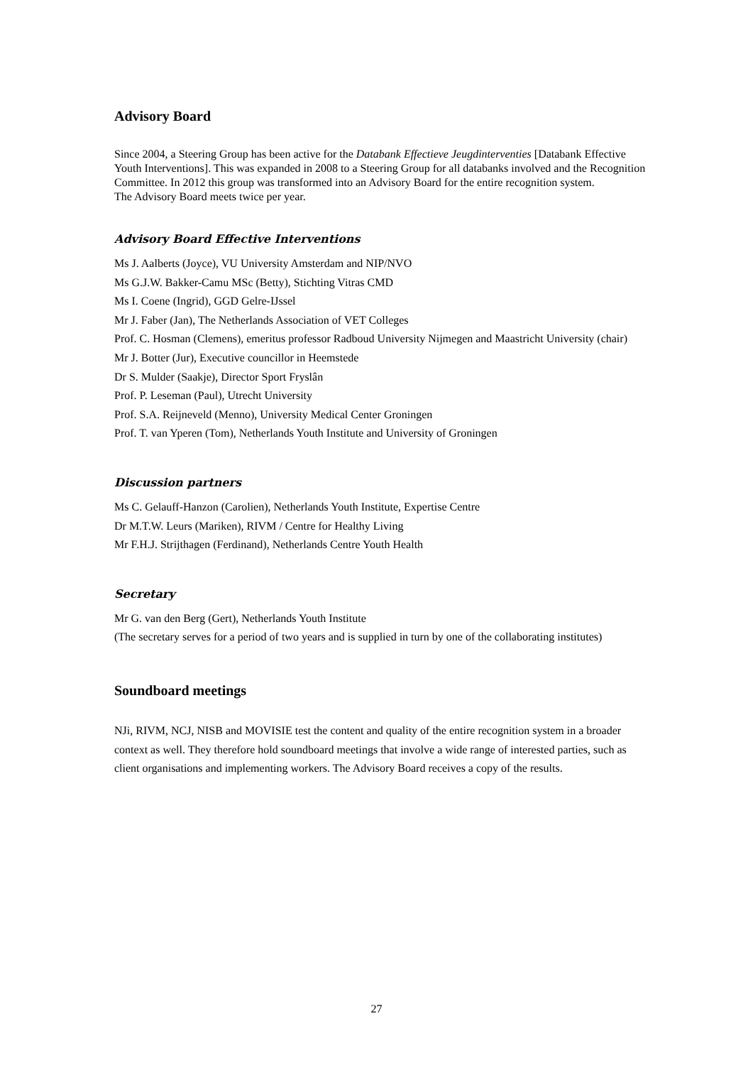Advisory Board
Since 2004, a Steering Group has been active for the Databank Effectieve Jeugdinterventies [Databank Effective Youth Interventions]. This was expanded in 2008 to a Steering Group for all databanks involved and the Recognition Committee. In 2012 this group was transformed into an Advisory Board for the entire recognition system.
The Advisory Board meets twice per year.
Advisory Board Effective Interventions
Ms J. Aalberts (Joyce), VU University Amsterdam and NIP/NVO
Ms G.J.W. Bakker-Camu MSc (Betty), Stichting Vitras CMD
Ms I. Coene (Ingrid), GGD Gelre-IJssel
Mr J. Faber (Jan), The Netherlands Association of VET Colleges
Prof. C. Hosman (Clemens), emeritus professor Radboud University Nijmegen and Maastricht University (chair)
Mr J. Botter (Jur), Executive councillor in Heemstede
Dr S. Mulder (Saakje), Director Sport Fryslân
Prof. P. Leseman (Paul), Utrecht University
Prof. S.A. Reijneveld (Menno), University Medical Center Groningen
Prof. T. van Yperen (Tom), Netherlands Youth Institute and University of Groningen
Discussion partners
Ms C. Gelauff-Hanzon (Carolien), Netherlands Youth Institute, Expertise Centre
Dr M.T.W. Leurs (Mariken), RIVM / Centre for Healthy Living
Mr F.H.J. Strijthagen (Ferdinand), Netherlands Centre Youth Health
Secretary
Mr G. van den Berg (Gert), Netherlands Youth Institute
(The secretary serves for a period of two years and is supplied in turn by one of the collaborating institutes)
Soundboard meetings
NJi, RIVM, NCJ, NISB and MOVISIE test the content and quality of the entire recognition system in a broader context as well. They therefore hold soundboard meetings that involve a wide range of interested parties, such as client organisations and implementing workers. The Advisory Board receives a copy of the results.
27